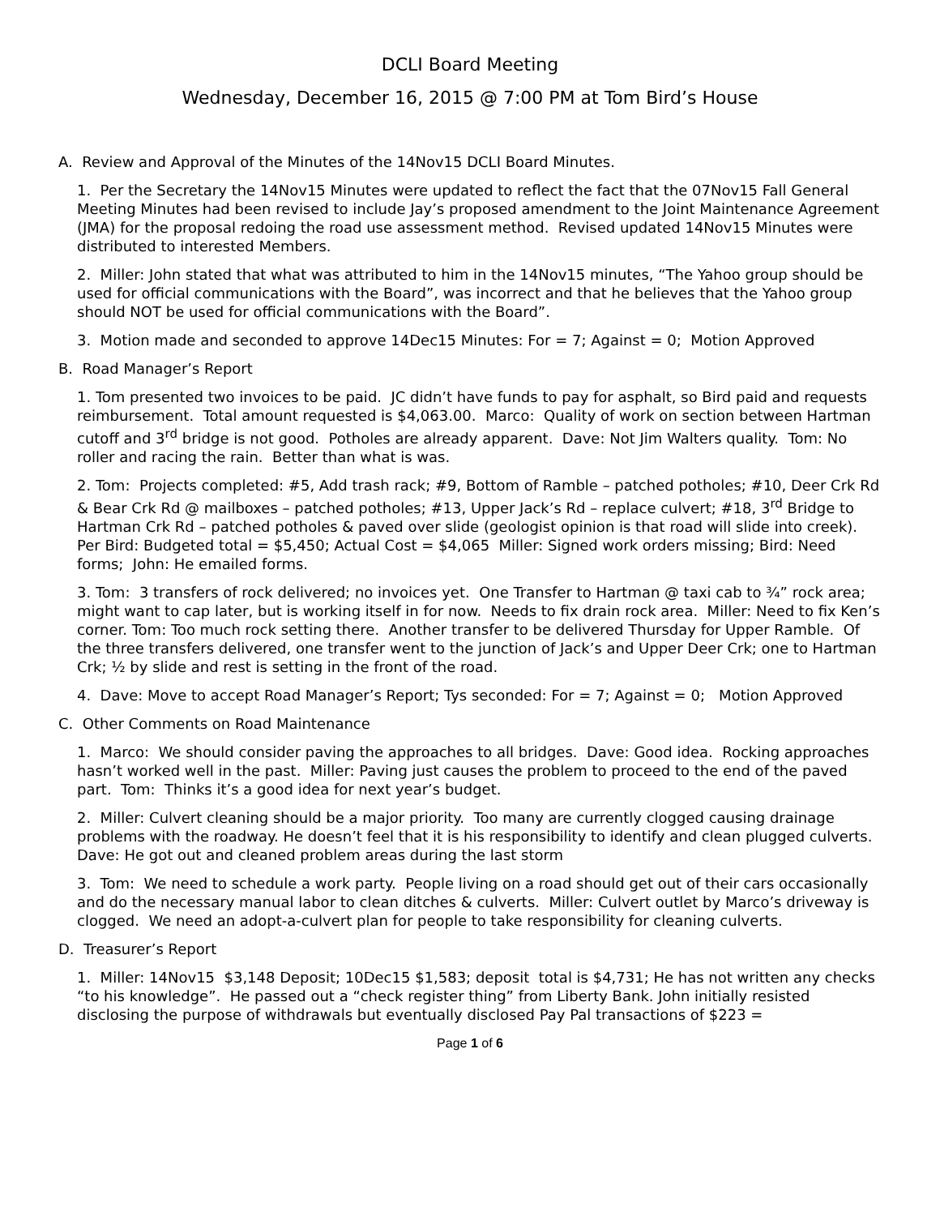DCLI Board Meeting
Wednesday, December 16, 2015 @ 7:00 PM at Tom Bird’s House
A. Review and Approval of the Minutes of the 14Nov15 DCLI Board Minutes.
1. Per the Secretary the 14Nov15 Minutes were updated to reflect the fact that the 07Nov15 Fall General Meeting Minutes had been revised to include Jay’s proposed amendment to the Joint Maintenance Agreement (JMA) for the proposal redoing the road use assessment method. Revised updated 14Nov15 Minutes were distributed to interested Members.
2. Miller: John stated that what was attributed to him in the 14Nov15 minutes, “The Yahoo group should be used for official communications with the Board”, was incorrect and that he believes that the Yahoo group should NOT be used for official communications with the Board”.
3. Motion made and seconded to approve 14Dec15 Minutes: For = 7; Against = 0; Motion Approved
B. Road Manager’s Report
1. Tom presented two invoices to be paid. JC didn’t have funds to pay for asphalt, so Bird paid and requests reimbursement. Total amount requested is $4,063.00. Marco: Quality of work on section between Hartman cutoff and 3<sup>rd</sup> bridge is not good. Potholes are already apparent. Dave: Not Jim Walters quality. Tom: No roller and racing the rain. Better than what is was.
2. Tom: Projects completed: #5, Add trash rack; #9, Bottom of Ramble – patched potholes; #10, Deer Crk Rd & Bear Crk Rd @ mailboxes – patched potholes; #13, Upper Jack’s Rd – replace culvert; #18, 3<sup>rd</sup> Bridge to Hartman Crk Rd – patched potholes & paved over slide (geologist opinion is that road will slide into creek). Per Bird: Budgeted total = $5,450; Actual Cost = $4,065 Miller: Signed work orders missing; Bird: Need forms; John: He emailed forms.
3. Tom: 3 transfers of rock delivered; no invoices yet. One Transfer to Hartman @ taxi cab to ¾” rock area; might want to cap later, but is working itself in for now. Needs to fix drain rock area. Miller: Need to fix Ken’s corner. Tom: Too much rock setting there. Another transfer to be delivered Thursday for Upper Ramble. Of the three transfers delivered, one transfer went to the junction of Jack’s and Upper Deer Crk; one to Hartman Crk; ½ by slide and rest is setting in the front of the road.
4. Dave: Move to accept Road Manager’s Report; Tys seconded: For = 7; Against = 0; Motion Approved
C. Other Comments on Road Maintenance
1. Marco: We should consider paving the approaches to all bridges. Dave: Good idea. Rocking approaches hasn’t worked well in the past. Miller: Paving just causes the problem to proceed to the end of the paved part. Tom: Thinks it’s a good idea for next year’s budget.
2. Miller: Culvert cleaning should be a major priority. Too many are currently clogged causing drainage problems with the roadway. He doesn’t feel that it is his responsibility to identify and clean plugged culverts. Dave: He got out and cleaned problem areas during the last storm
3. Tom: We need to schedule a work party. People living on a road should get out of their cars occasionally and do the necessary manual labor to clean ditches & culverts. Miller: Culvert outlet by Marco’s driveway is clogged. We need an adopt-a-culvert plan for people to take responsibility for cleaning culverts.
D. Treasurer’s Report
1. Miller: 14Nov15 $3,148 Deposit; 10Dec15 $1,583; deposit total is $4,731; He has not written any checks “to his knowledge”. He passed out a “check register thing” from Liberty Bank. John initially resisted disclosing the purpose of withdrawals but eventually disclosed Pay Pal transactions of $223 =
Page 1 of 6